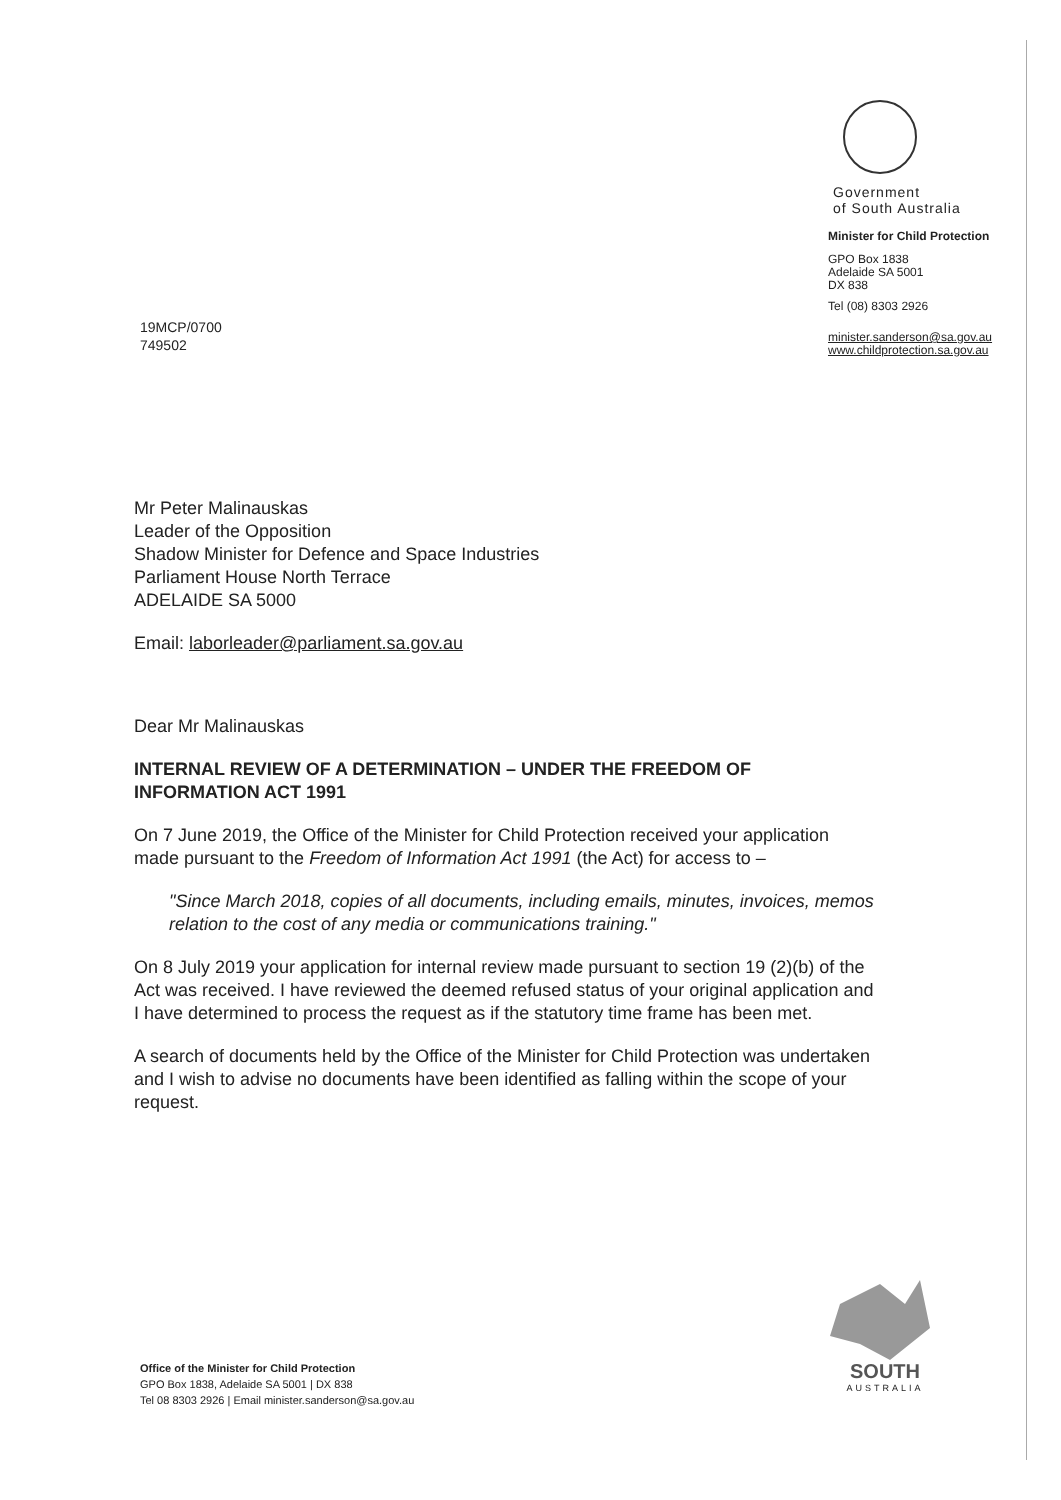Government
of South Australia
Minister for Child Protection
GPO Box 1838
Adelaide SA 5001
DX 838
Tel (08) 8303 2926
minister.sanderson@sa.gov.au
www.childprotection.sa.gov.au
19MCP/0700
749502
Mr Peter Malinauskas
Leader of the Opposition
Shadow Minister for Defence and Space Industries
Parliament House North Terrace
ADELAIDE SA 5000
Email: laborleader@parliament.sa.gov.au
Dear Mr Malinauskas
INTERNAL REVIEW OF A DETERMINATION – UNDER THE FREEDOM OF INFORMATION ACT 1991
On 7 June 2019, the Office of the Minister for Child Protection received your application made pursuant to the Freedom of Information Act 1991 (the Act) for access to –
"Since March 2018, copies of all documents, including emails, minutes, invoices, memos relation to the cost of any media or communications training."
On 8 July 2019 your application for internal review made pursuant to section 19 (2)(b) of the Act was received. I have reviewed the deemed refused status of your original application and I have determined to process the request as if the statutory time frame has been met.
A search of documents held by the Office of the Minister for Child Protection was undertaken and I wish to advise no documents have been identified as falling within the scope of your request.
SOUTH
AUSTRALIA
Office of the Minister for Child Protection
GPO Box 1838, Adelaide SA 5001 | DX 838
Tel 08 8303 2926 | Email minister.sanderson@sa.gov.au